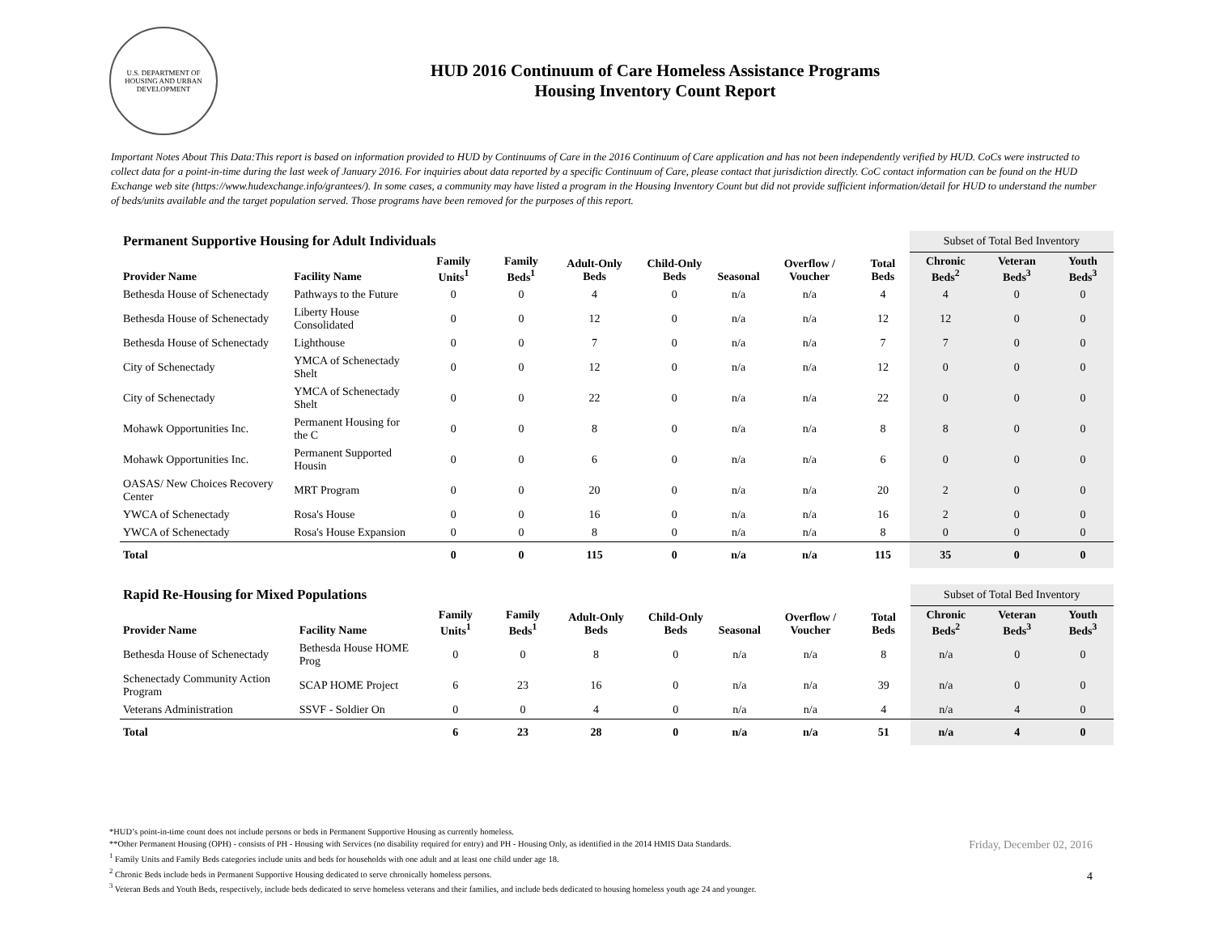U.S. DEPARTMENT OF HOUSING AND URBAN DEVELOPMENT
HUD 2016 Continuum of Care Homeless Assistance Programs
Housing Inventory Count Report
Important Notes About This Data:This report is based on information provided to HUD by Continuums of Care in the 2016 Continuum of Care application and has not been independently verified by HUD. CoCs were instructed to collect data for a point-in-time during the last week of January 2016. For inquiries about data reported by a specific Continuum of Care, please contact that jurisdiction directly. CoC contact information can be found on the HUD Exchange web site (https://www.hudexchange.info/grantees/). In some cases, a community may have listed a program in the Housing Inventory Count but did not provide sufficient information/detail for HUD to understand the number of beds/units available and the target population served. Those programs have been removed for the purposes of this report.
| Permanent Supportive Housing for Adult Individuals | | | | | | | | | Subset of Total Bed Inventory | | |
| Provider Name | Facility Name | Family Units<sup>1</sup> | Family Beds<sup>1</sup> | Adult-Only Beds | Child-Only Beds | Seasonal | Overflow / Voucher | Total Beds | Chronic Beds<sup>2</sup> | Veteran Beds<sup>3</sup> | Youth Beds<sup>3</sup> |
| Bethesda House of Schenectady | Pathways to the Future | 0 | 0 | 4 | 0 | n/a | n/a | 4 | 4 | 0 | 0 |
| Bethesda House of Schenectady | Liberty House Consolidated | 0 | 0 | 12 | 0 | n/a | n/a | 12 | 12 | 0 | 0 |
| Bethesda House of Schenectady | Lighthouse | 0 | 0 | 7 | 0 | n/a | n/a | 7 | 7 | 0 | 0 |
| City of Schenectady | YMCA of Schenectady Shelt | 0 | 0 | 12 | 0 | n/a | n/a | 12 | 0 | 0 | 0 |
| City of Schenectady | YMCA of Schenectady Shelt | 0 | 0 | 22 | 0 | n/a | n/a | 22 | 0 | 0 | 0 |
| Mohawk Opportunities Inc. | Permanent Housing for the C | 0 | 0 | 8 | 0 | n/a | n/a | 8 | 8 | 0 | 0 |
| Mohawk Opportunities Inc. | Permanent Supported Housin | 0 | 0 | 6 | 0 | n/a | n/a | 6 | 0 | 0 | 0 |
| OASAS/ New Choices Recovery Center | MRT Program | 0 | 0 | 20 | 0 | n/a | n/a | 20 | 2 | 0 | 0 |
| YWCA of Schenectady | Rosa's House | 0 | 0 | 16 | 0 | n/a | n/a | 16 | 2 | 0 | 0 |
| YWCA of Schenectady | Rosa's House Expansion | 0 | 0 | 8 | 0 | n/a | n/a | 8 | 0 | 0 | 0 |
| Total | | 0 | 0 | 115 | 0 | n/a | n/a | 115 | 35 | 0 | 0 |
| Rapid Re-Housing for Mixed Populations | | | | | | | | | Subset of Total Bed Inventory | | |
| Provider Name | Facility Name | Family Units<sup>1</sup> | Family Beds<sup>1</sup> | Adult-Only Beds | Child-Only Beds | Seasonal | Overflow / Voucher | Total Beds | Chronic Beds<sup>2</sup> | Veteran Beds<sup>3</sup> | Youth Beds<sup>3</sup> |
| Bethesda House of Schenectady | Bethesda House HOME Prog | 0 | 0 | 8 | 0 | n/a | n/a | 8 | n/a | 0 | 0 |
| Schenectady Community Action Program | SCAP HOME Project | 6 | 23 | 16 | 0 | n/a | n/a | 39 | n/a | 0 | 0 |
| Veterans Administration | SSVF - Soldier On | 0 | 0 | 4 | 0 | n/a | n/a | 4 | n/a | 4 | 0 |
| Total | | 6 | 23 | 28 | 0 | n/a | n/a | 51 | n/a | 4 | 0 |
*HUD’s point-in-time count does not include persons or beds in Permanent Supportive Housing as currently homeless.
**Other Permanent Housing (OPH) - consists of PH - Housing with Services (no disability required for entry) and PH - Housing Only, as identified in the 2014 HMIS Data Standards.
<sup>1</sup> Family Units and Family Beds categories include units and beds for households with one adult and at least one child under age 18.
<sup>2</sup> Chronic Beds include beds in Permanent Supportive Housing dedicated to serve chronically homeless persons.
<sup>3</sup> Veteran Beds and Youth Beds, respectively, include beds dedicated to serve homeless veterans and their families, and include beds dedicated to housing homeless youth age 24 and younger.
Friday, December 02, 2016
4